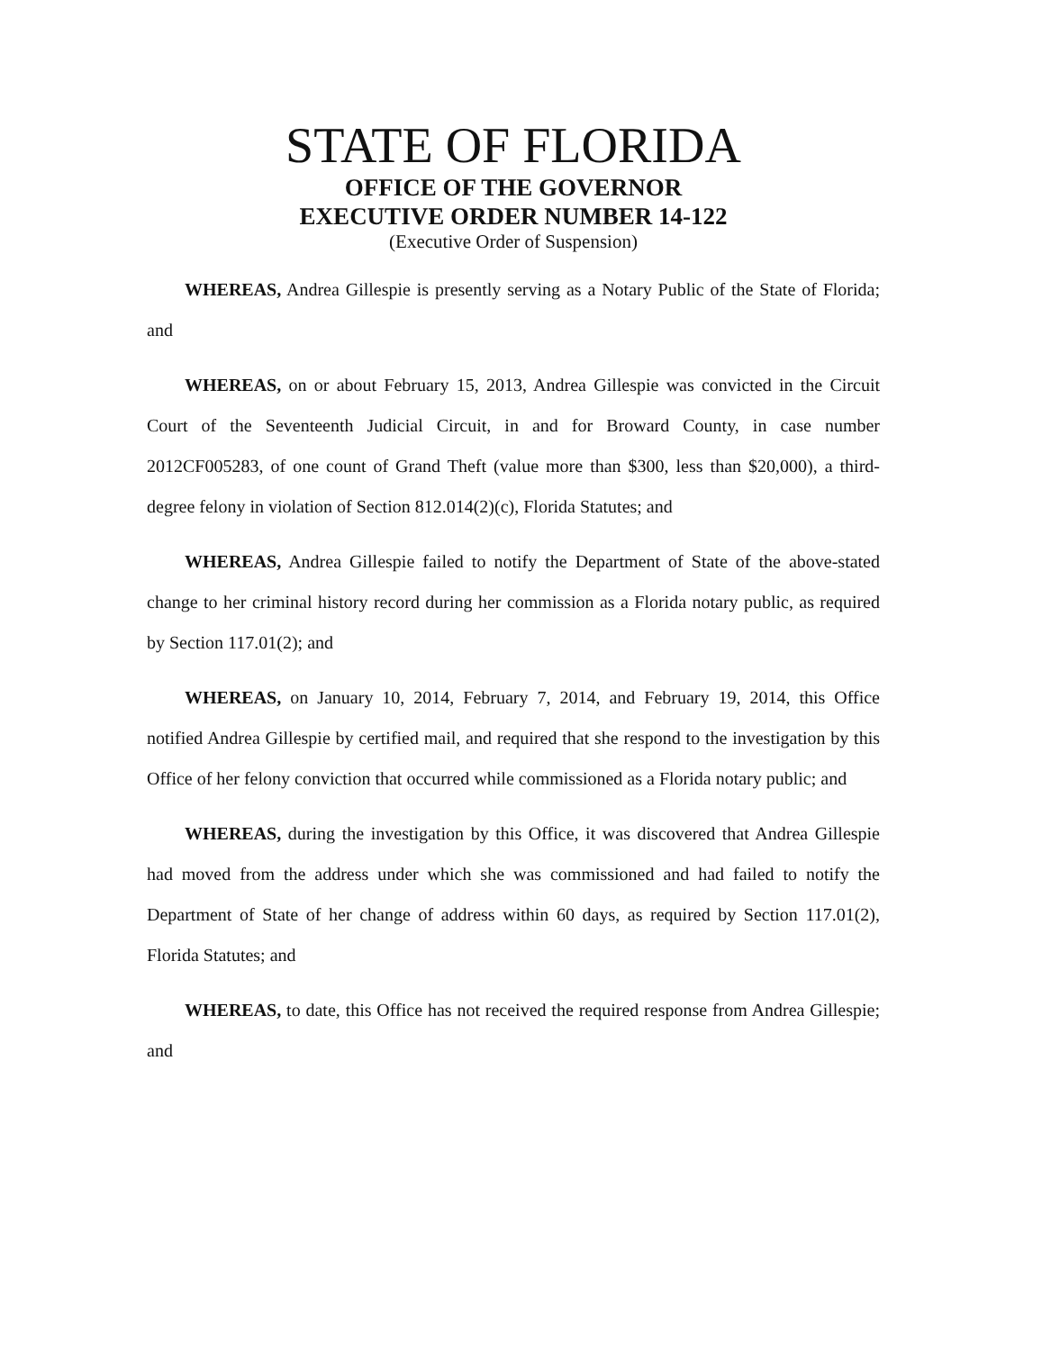STATE OF FLORIDA
OFFICE OF THE GOVERNOR
EXECUTIVE ORDER NUMBER 14-122
(Executive Order of Suspension)
WHEREAS, Andrea Gillespie is presently serving as a Notary Public of the State of Florida; and
WHEREAS, on or about February 15, 2013, Andrea Gillespie was convicted in the Circuit Court of the Seventeenth Judicial Circuit, in and for Broward County, in case number 2012CF005283, of one count of Grand Theft (value more than $300, less than $20,000), a third-degree felony in violation of Section 812.014(2)(c), Florida Statutes; and
WHEREAS, Andrea Gillespie failed to notify the Department of State of the above-stated change to her criminal history record during her commission as a Florida notary public, as required by Section 117.01(2); and
WHEREAS, on January 10, 2014, February 7, 2014, and February 19, 2014, this Office notified Andrea Gillespie by certified mail, and required that she respond to the investigation by this Office of her felony conviction that occurred while commissioned as a Florida notary public; and
WHEREAS, during the investigation by this Office, it was discovered that Andrea Gillespie had moved from the address under which she was commissioned and had failed to notify the Department of State of her change of address within 60 days, as required by Section 117.01(2), Florida Statutes; and
WHEREAS, to date, this Office has not received the required response from Andrea Gillespie; and